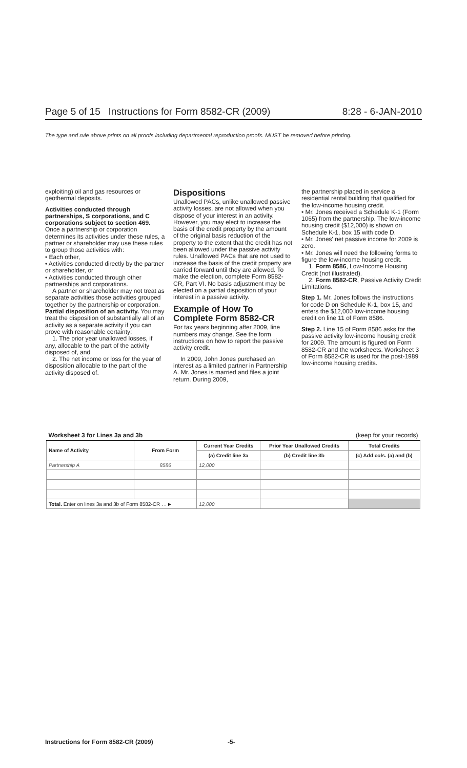Page 5 of 15 Instructions for Form 8582-CR (2009) 8:28 - 6-JAN-2010
The type and rule above prints on all proofs including departmental reproduction proofs. MUST be removed before printing.
exploiting) oil and gas resources or geothermal deposits.
Activities conducted through partnerships, S corporations, and C corporations subject to section 469. Once a partnership or corporation determines its activities under these rules, a partner or shareholder may use these rules to group those activities with:
• Each other,
• Activities conducted directly by the partner or shareholder, or
• Activities conducted through other partnerships and corporations.
A partner or shareholder may not treat as separate activities those activities grouped together by the partnership or corporation.
Partial disposition of an activity. You may treat the disposition of substantially all of an activity as a separate activity if you can prove with reasonable certainty:
1. The prior year unallowed losses, if any, allocable to the part of the activity disposed of, and
2. The net income or loss for the year of disposition allocable to the part of the activity disposed of.
Dispositions
Unallowed PACs, unlike unallowed passive activity losses, are not allowed when you dispose of your interest in an activity. However, you may elect to increase the basis of the credit property by the amount of the original basis reduction of the property to the extent that the credit has not been allowed under the passive activity rules. Unallowed PACs that are not used to increase the basis of the credit property are carried forward until they are allowed. To make the election, complete Form 8582-CR, Part VI. No basis adjustment may be elected on a partial disposition of your interest in a passive activity.
Example of How To Complete Form 8582-CR
For tax years beginning after 2009, line numbers may change. See the form instructions on how to report the passive activity credit.
In 2009, John Jones purchased an interest as a limited partner in Partnership A. Mr. Jones is married and files a joint return. During 2009,
the partnership placed in service a residential rental building that qualified for the low-income housing credit.
• Mr. Jones received a Schedule K-1 (Form 1065) from the partnership. The low-income housing credit ($12,000) is shown on Schedule K-1, box 15 with code D.
• Mr. Jones' net passive income for 2009 is zero.
• Mr. Jones will need the following forms to figure the low-income housing credit.
1. Form 8586, Low-Income Housing Credit (not illustrated).
2. Form 8582-CR, Passive Activity Credit Limitations.
Step 1. Mr. Jones follows the instructions for code D on Schedule K-1, box 15, and enters the $12,000 low-income housing credit on line 11 of Form 8586.
Step 2. Line 15 of Form 8586 asks for the passive activity low-income housing credit for 2009. The amount is figured on Form 8582-CR and the worksheets. Worksheet 3 of Form 8582-CR is used for the post-1989 low-income housing credits.
| Worksheet 3 for Lines 3a and 3b | | | (keep for your records) | |
| --- | --- | --- | --- | --- |
| Name of Activity | From Form | Current Year Credits | Prior Year Unallowed Credits | Total Credits |
| | | (a) Credit line 3a | (b) Credit line 3b | (c) Add cols. (a) and (b) |
| Partnership A | 8586 | 12,000 | | |
| Total. Enter on lines 3a and 3b of Form 8582-CR . . ► | | 12,000 | | |
Instructions for Form 8582-CR (2009)
-5-